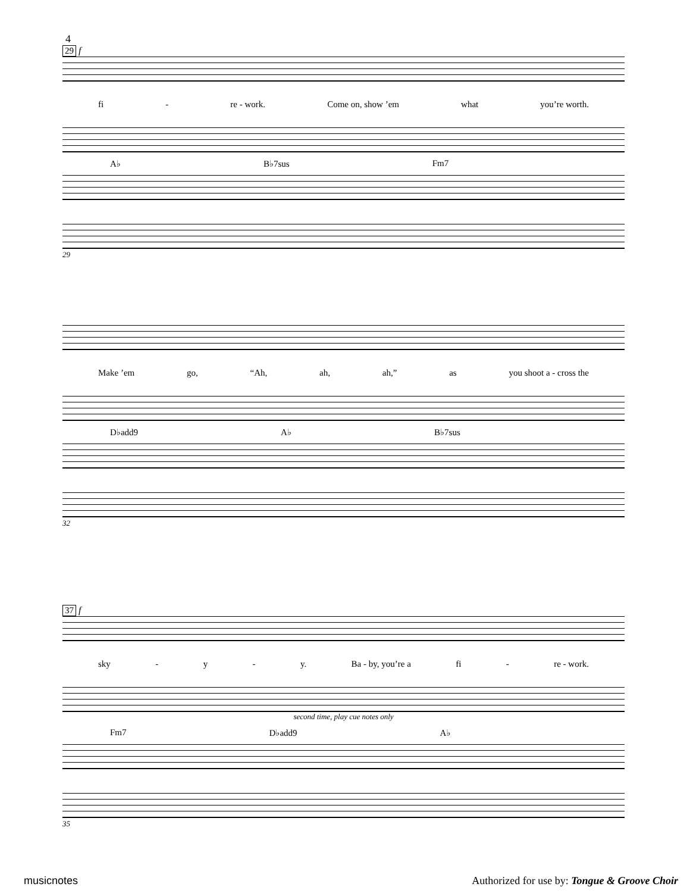4
29 f
fi - re - work. Come on, show ’em what you’re worth.
A♭ B♭7sus Fm7
29
Make ’em go, “Ah, ah, ah,” as you shoot a - cross the
D♭add9 A♭ B♭7sus
32
37 f
sky - y - y. Ba - by, you’re a fi - re - work.
second time, play cue notes only
Fm7 D♭add9 A♭
35
musicnotes Authorized for use by: Tongue & Groove Choir